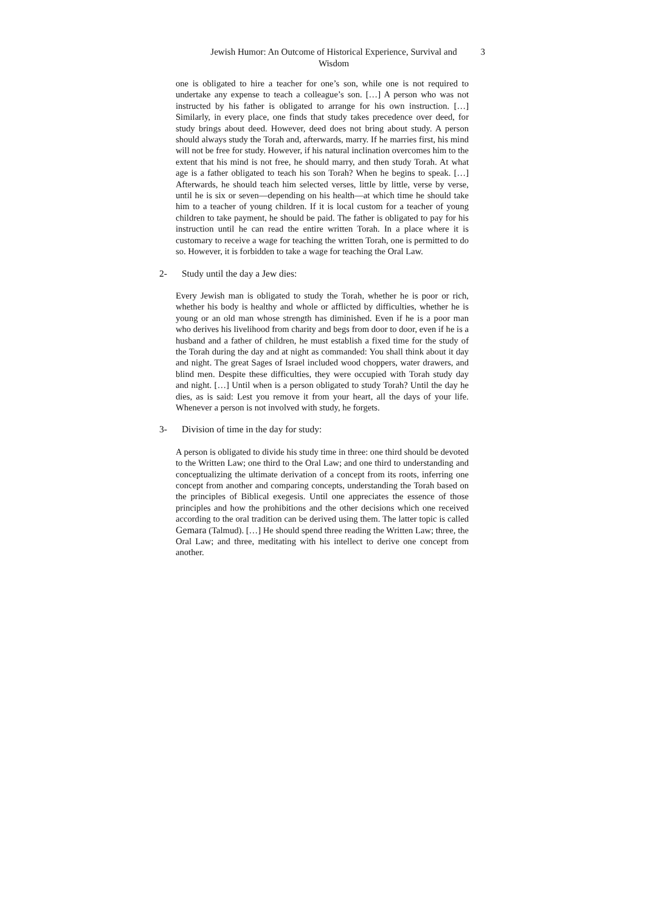Jewish Humor: An Outcome of Historical Experience, Survival and Wisdom
3
one is obligated to hire a teacher for one’s son, while one is not required to undertake any expense to teach a colleague’s son. […] A person who was not instructed by his father is obligated to arrange for his own instruction. […] Similarly, in every place, one finds that study takes precedence over deed, for study brings about deed. However, deed does not bring about study. A person should always study the Torah and, afterwards, marry. If he marries first, his mind will not be free for study. However, if his natural inclination overcomes him to the extent that his mind is not free, he should marry, and then study Torah. At what age is a father obligated to teach his son Torah? When he begins to speak. […] Afterwards, he should teach him selected verses, little by little, verse by verse, until he is six or seven—depending on his health—at which time he should take him to a teacher of young children. If it is local custom for a teacher of young children to take payment, he should be paid. The father is obligated to pay for his instruction until he can read the entire written Torah. In a place where it is customary to receive a wage for teaching the written Torah, one is permitted to do so. However, it is forbidden to take a wage for teaching the Oral Law.
2- Study until the day a Jew dies:
Every Jewish man is obligated to study the Torah, whether he is poor or rich, whether his body is healthy and whole or afflicted by difficulties, whether he is young or an old man whose strength has diminished. Even if he is a poor man who derives his livelihood from charity and begs from door to door, even if he is a husband and a father of children, he must establish a fixed time for the study of the Torah during the day and at night as commanded: You shall think about it day and night. The great Sages of Israel included wood choppers, water drawers, and blind men. Despite these difficulties, they were occupied with Torah study day and night. […] Until when is a person obligated to study Torah? Until the day he dies, as is said: Lest you remove it from your heart, all the days of your life. Whenever a person is not involved with study, he forgets.
3- Division of time in the day for study:
A person is obligated to divide his study time in three: one third should be devoted to the Written Law; one third to the Oral Law; and one third to understanding and conceptualizing the ultimate derivation of a concept from its roots, inferring one concept from another and comparing concepts, understanding the Torah based on the principles of Biblical exegesis. Until one appreciates the essence of those principles and how the prohibitions and the other decisions which one received according to the oral tradition can be derived using them. The latter topic is called Gemara (Talmud). […] He should spend three reading the Written Law; three, the Oral Law; and three, meditating with his intellect to derive one concept from another.